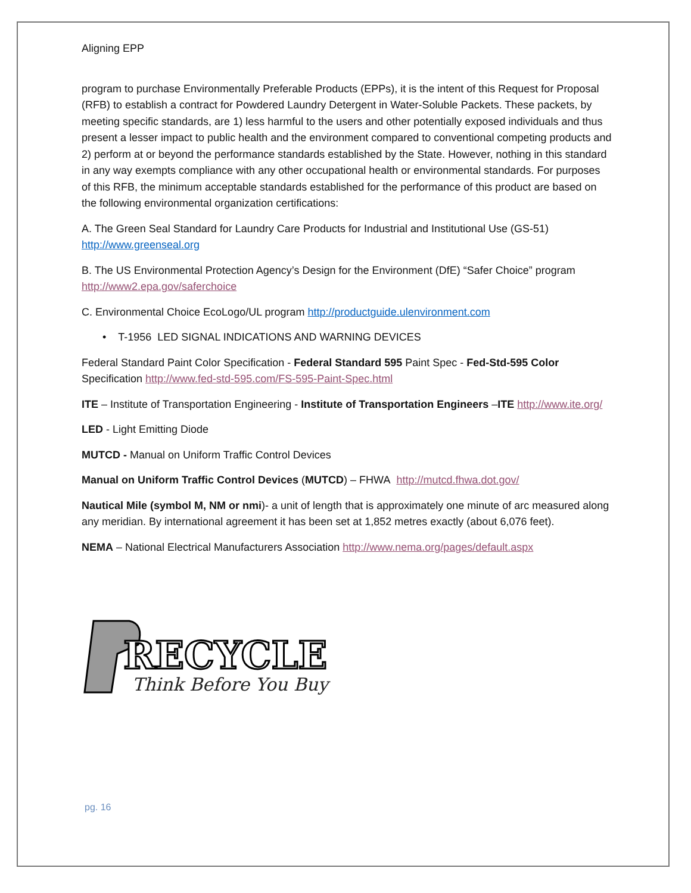Aligning EPP
program to purchase Environmentally Preferable Products (EPPs), it is the intent of this Request for Proposal (RFB) to establish a contract for Powdered Laundry Detergent in Water-Soluble Packets. These packets, by meeting specific standards, are 1) less harmful to the users and other potentially exposed individuals and thus present a lesser impact to public health and the environment compared to conventional competing products and 2) perform at or beyond the performance standards established by the State. However, nothing in this standard in any way exempts compliance with any other occupational health or environmental standards. For purposes of this RFB, the minimum acceptable standards established for the performance of this product are based on the following environmental organization certifications:
A. The Green Seal Standard for Laundry Care Products for Industrial and Institutional Use (GS-51) http://www.greenseal.org
B. The US Environmental Protection Agency’s Design for the Environment (DfE) “Safer Choice” program http://www2.epa.gov/saferchoice
C. Environmental Choice EcoLogo/UL program http://productguide.ulenvironment.com
• T-1956 LED SIGNAL INDICATIONS AND WARNING DEVICES
Federal Standard Paint Color Specification - Federal Standard 595 Paint Spec - Fed-Std-595 Color Specification http://www.fed-std-595.com/FS-595-Paint-Spec.html
ITE – Institute of Transportation Engineering - Institute of Transportation Engineers –ITE http://www.ite.org/
LED - Light Emitting Diode
MUTCD - Manual on Uniform Traffic Control Devices
Manual on Uniform Traffic Control Devices (MUTCD) – FHWA http://mutcd.fhwa.dot.gov/
Nautical Mile (symbol M, NM or nmi)- a unit of length that is approximately one minute of arc measured along any meridian. By international agreement it has been set at 1,852 metres exactly (about 6,076 feet).
NEMA – National Electrical Manufacturers Association http://www.nema.org/pages/default.aspx
RECYCLE
Think Before You Buy
pg. 16